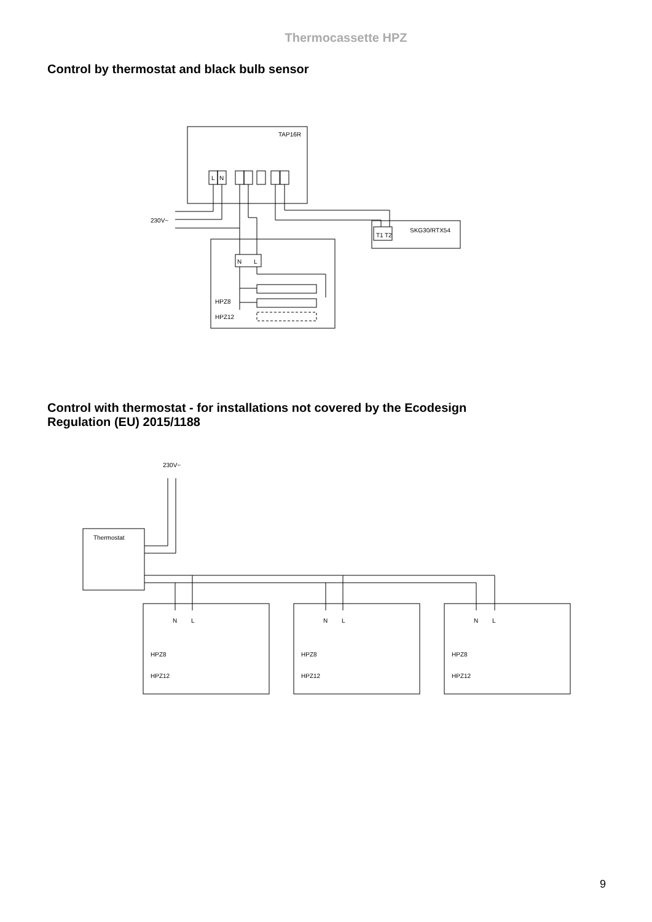Thermocassette HPZ
Control by thermostat and black bulb sensor
TAP16R
L
N
230V~
T1
T2
SKG30/RTX54
N
L
HPZ8
HPZ12
Control with thermostat - for installations not covered by the Ecodesign
Regulation (EU) 2015/1188
Thermostat
230V~
HPZ8
HPZ12
HPZ8
HPZ12
HPZ8
HPZ12
N
L
N
L
N
L
9